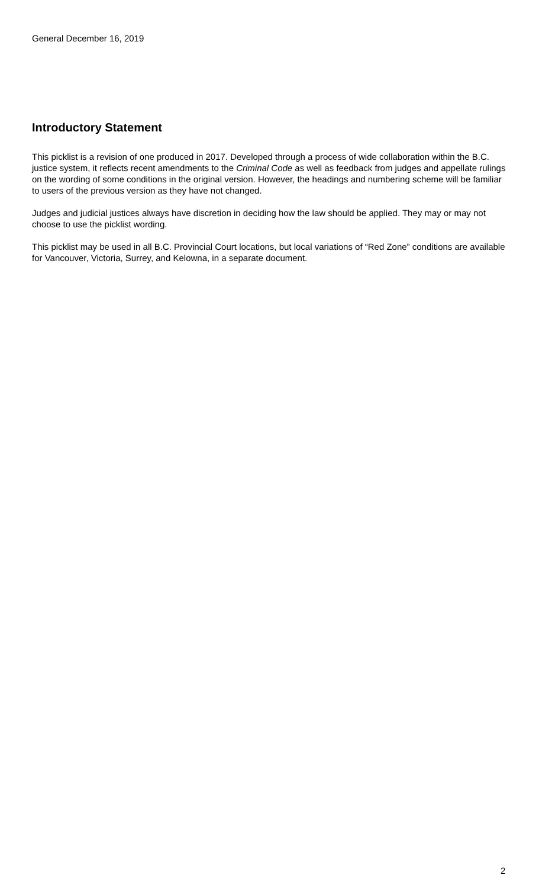General December 16, 2019
Introductory Statement
This picklist is a revision of one produced in 2017. Developed through a process of wide collaboration within the B.C. justice system, it reflects recent amendments to the Criminal Code as well as feedback from judges and appellate rulings on the wording of some conditions in the original version. However, the headings and numbering scheme will be familiar to users of the previous version as they have not changed.
Judges and judicial justices always have discretion in deciding how the law should be applied. They may or may not choose to use the picklist wording.
This picklist may be used in all B.C. Provincial Court locations, but local variations of “Red Zone” conditions are available for Vancouver, Victoria, Surrey, and Kelowna, in a separate document.
2